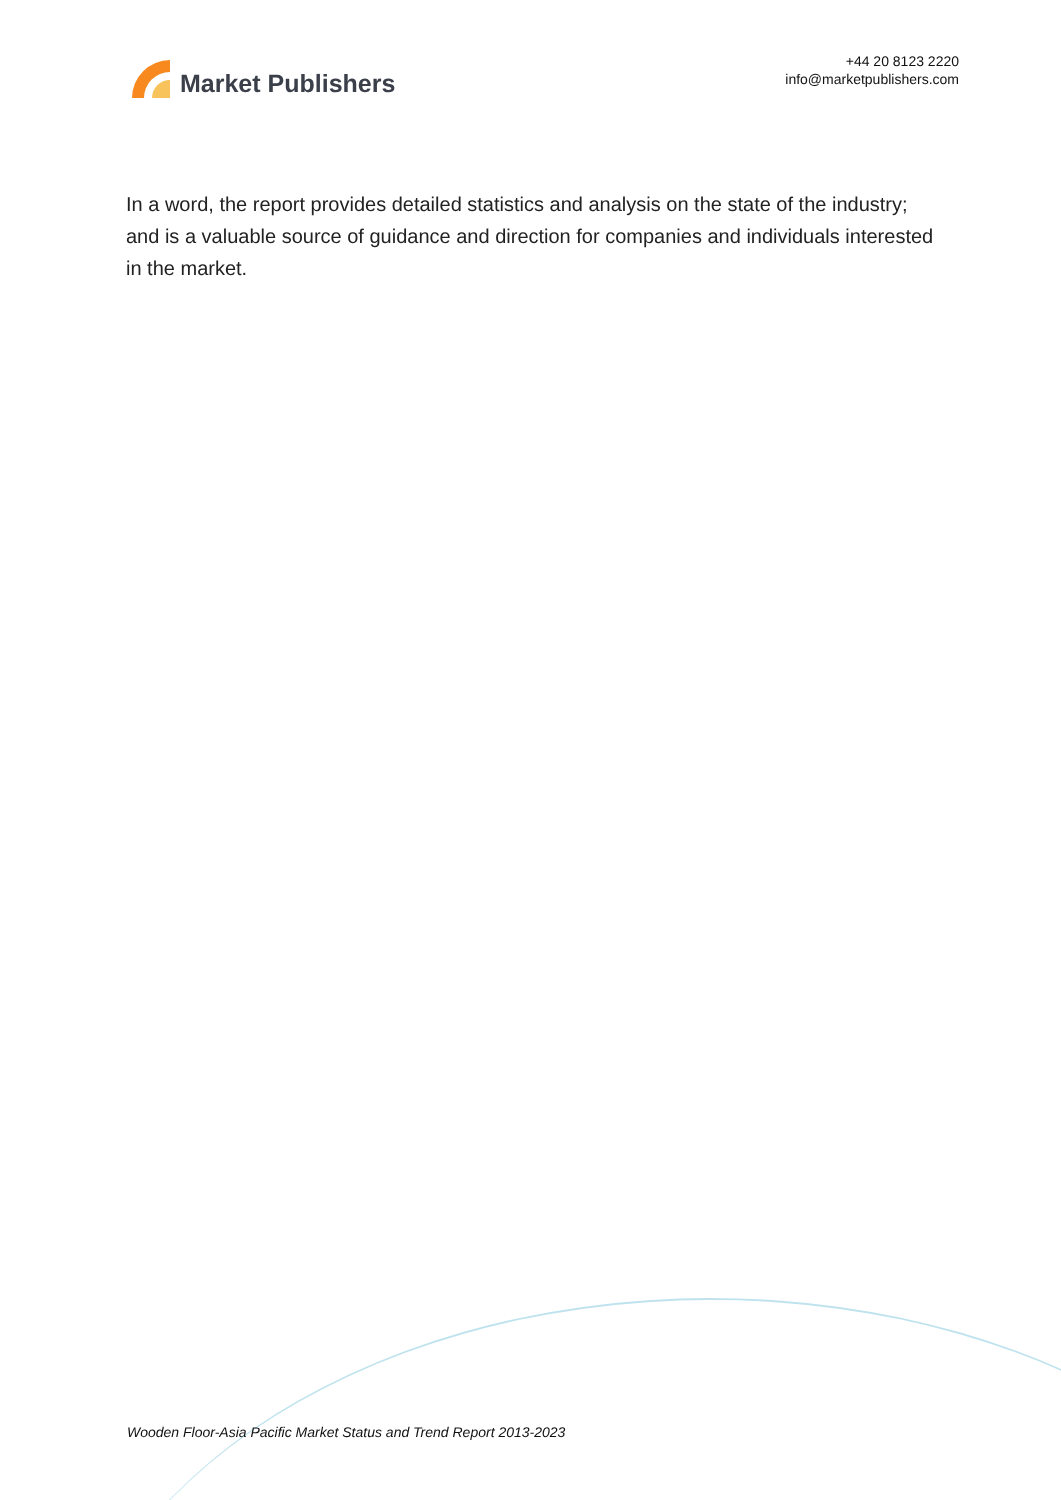Market Publishers
+44 20 8123 2220
info@marketpublishers.com
In a word, the report provides detailed statistics and analysis on the state of the industry; and is a valuable source of guidance and direction for companies and individuals interested in the market.
Wooden Floor-Asia Pacific Market Status and Trend Report 2013-2023